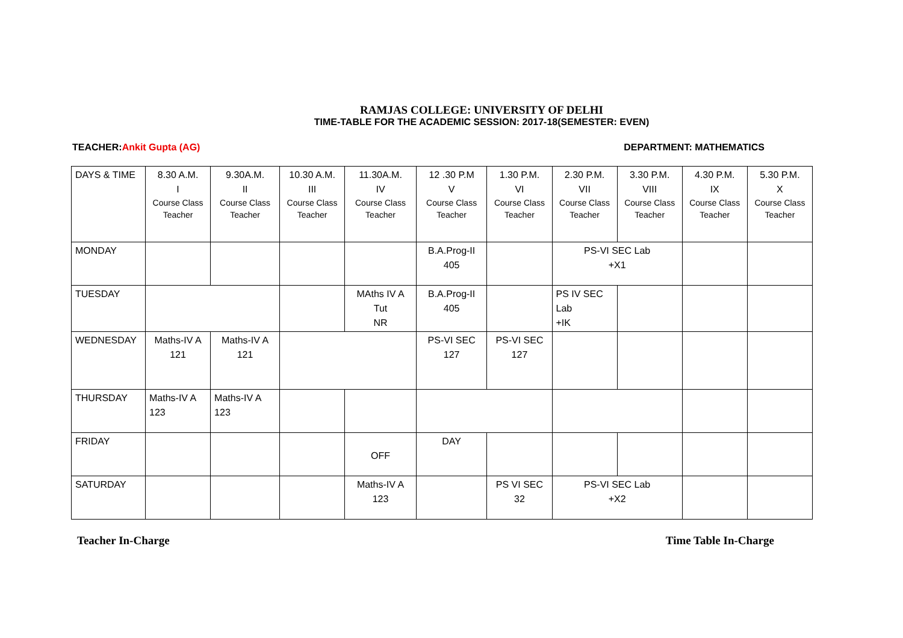RAMJAS COLLEGE: UNIVERSITY OF DELHI
TIME-TABLE FOR THE ACADEMIC SESSION: 2017-18(SEMESTER: EVEN)
TEACHER:Ankit Gupta (AG) DEPARTMENT: MATHEMATICS
| DAYS & TIME | 8.30 A.M. I Course Class Teacher | 9.30A.M. II Course Class Teacher | 10.30 A.M. III Course Class Teacher | 11.30A.M. IV Course Class Teacher | 12 .30 P.M V Course Class Teacher | 1.30 P.M. VI Course Class Teacher | 2.30 P.M. VII Course Class Teacher | 3.30 P.M. VIII Course Class Teacher | 4.30 P.M. IX Course Class Teacher | 5.30 P.M. X Course Class Teacher |
| MONDAY | | | | | B.A.Prog-II 405 | | PS-VI SEC Lab +X1 | | | |
| TUESDAY | | | | MAths IV A Tut NR | B.A.Prog-II 405 | | PS IV SEC Lab +IK | | | |
| WEDNESDAY | Maths-IV A 121 | Maths-IV A 121 | | | PS-VI SEC 127 | PS-VI SEC 127 | | | | |
| THURSDAY | Maths-IV A 123 | Maths-IV A 123 | | | | | | | | |
| FRIDAY | | | | OFF | DAY | | | | | |
| SATURDAY | | | | Maths-IV A 123 | | PS VI SEC 32 | PS-VI SEC Lab +X2 | | | |
Teacher In-Charge Time Table In-Charge